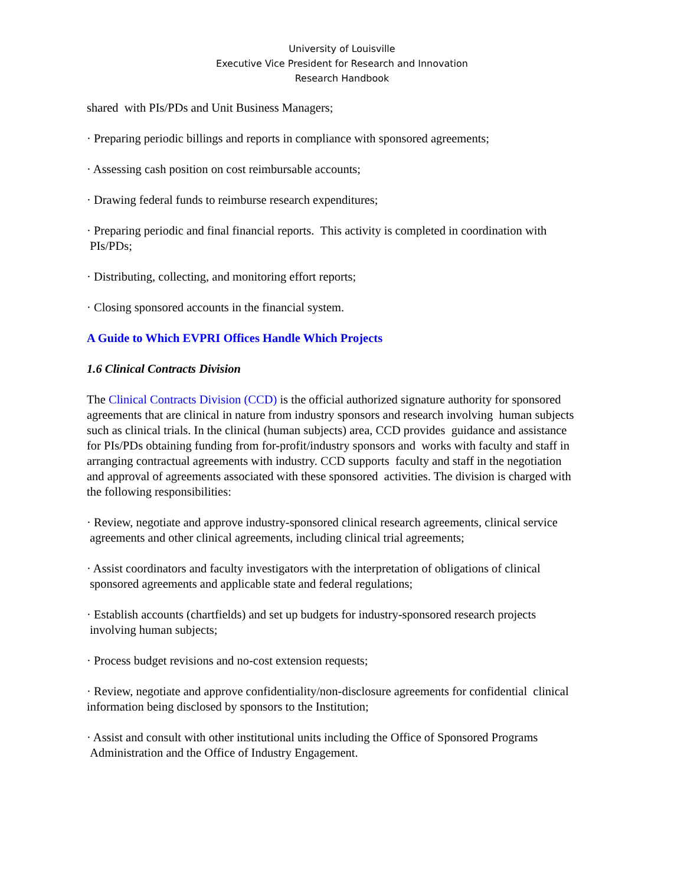University of Louisville
Executive Vice President for Research and Innovation
Research Handbook
shared with PIs/PDs and Unit Business Managers;
· Preparing periodic billings and reports in compliance with sponsored agreements;
· Assessing cash position on cost reimbursable accounts;
· Drawing federal funds to reimburse research expenditures;
· Preparing periodic and final financial reports. This activity is completed in coordination with PIs/PDs;
· Distributing, collecting, and monitoring effort reports;
· Closing sponsored accounts in the financial system.
A Guide to Which EVPRI Offices Handle Which Projects
1.6 Clinical Contracts Division
The Clinical Contracts Division (CCD) is the official authorized signature authority for sponsored agreements that are clinical in nature from industry sponsors and research involving human subjects such as clinical trials. In the clinical (human subjects) area, CCD provides guidance and assistance for PIs/PDs obtaining funding from for-profit/industry sponsors and works with faculty and staff in arranging contractual agreements with industry. CCD supports faculty and staff in the negotiation and approval of agreements associated with these sponsored activities. The division is charged with the following responsibilities:
· Review, negotiate and approve industry-sponsored clinical research agreements, clinical service agreements and other clinical agreements, including clinical trial agreements;
· Assist coordinators and faculty investigators with the interpretation of obligations of clinical sponsored agreements and applicable state and federal regulations;
· Establish accounts (chartfields) and set up budgets for industry-sponsored research projects involving human subjects;
· Process budget revisions and no-cost extension requests;
· Review, negotiate and approve confidentiality/non-disclosure agreements for confidential clinical information being disclosed by sponsors to the Institution;
· Assist and consult with other institutional units including the Office of Sponsored Programs Administration and the Office of Industry Engagement.